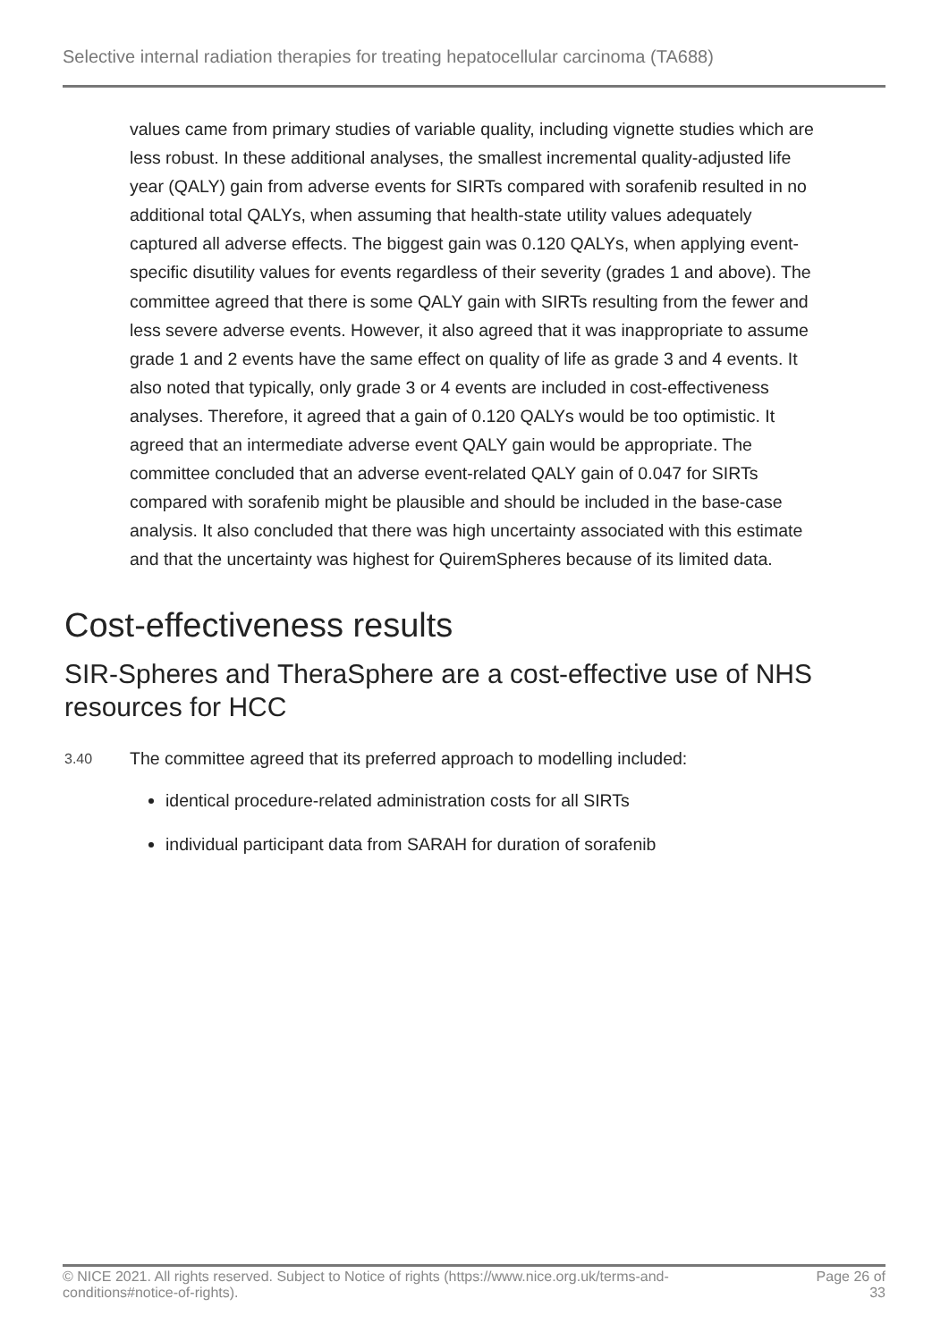Selective internal radiation therapies for treating hepatocellular carcinoma (TA688)
values came from primary studies of variable quality, including vignette studies which are less robust. In these additional analyses, the smallest incremental quality-adjusted life year (QALY) gain from adverse events for SIRTs compared with sorafenib resulted in no additional total QALYs, when assuming that health-state utility values adequately captured all adverse effects. The biggest gain was 0.120 QALYs, when applying event-specific disutility values for events regardless of their severity (grades 1 and above). The committee agreed that there is some QALY gain with SIRTs resulting from the fewer and less severe adverse events. However, it also agreed that it was inappropriate to assume grade 1 and 2 events have the same effect on quality of life as grade 3 and 4 events. It also noted that typically, only grade 3 or 4 events are included in cost-effectiveness analyses. Therefore, it agreed that a gain of 0.120 QALYs would be too optimistic. It agreed that an intermediate adverse event QALY gain would be appropriate. The committee concluded that an adverse event-related QALY gain of 0.047 for SIRTs compared with sorafenib might be plausible and should be included in the base-case analysis. It also concluded that there was high uncertainty associated with this estimate and that the uncertainty was highest for QuiremSpheres because of its limited data.
Cost-effectiveness results
SIR-Spheres and TheraSphere are a cost-effective use of NHS resources for HCC
3.40
The committee agreed that its preferred approach to modelling included:
identical procedure-related administration costs for all SIRTs
individual participant data from SARAH for duration of sorafenib
© NICE 2021. All rights reserved. Subject to Notice of rights (https://www.nice.org.uk/terms-and-
conditions#notice-of-rights).
Page 26 of
33